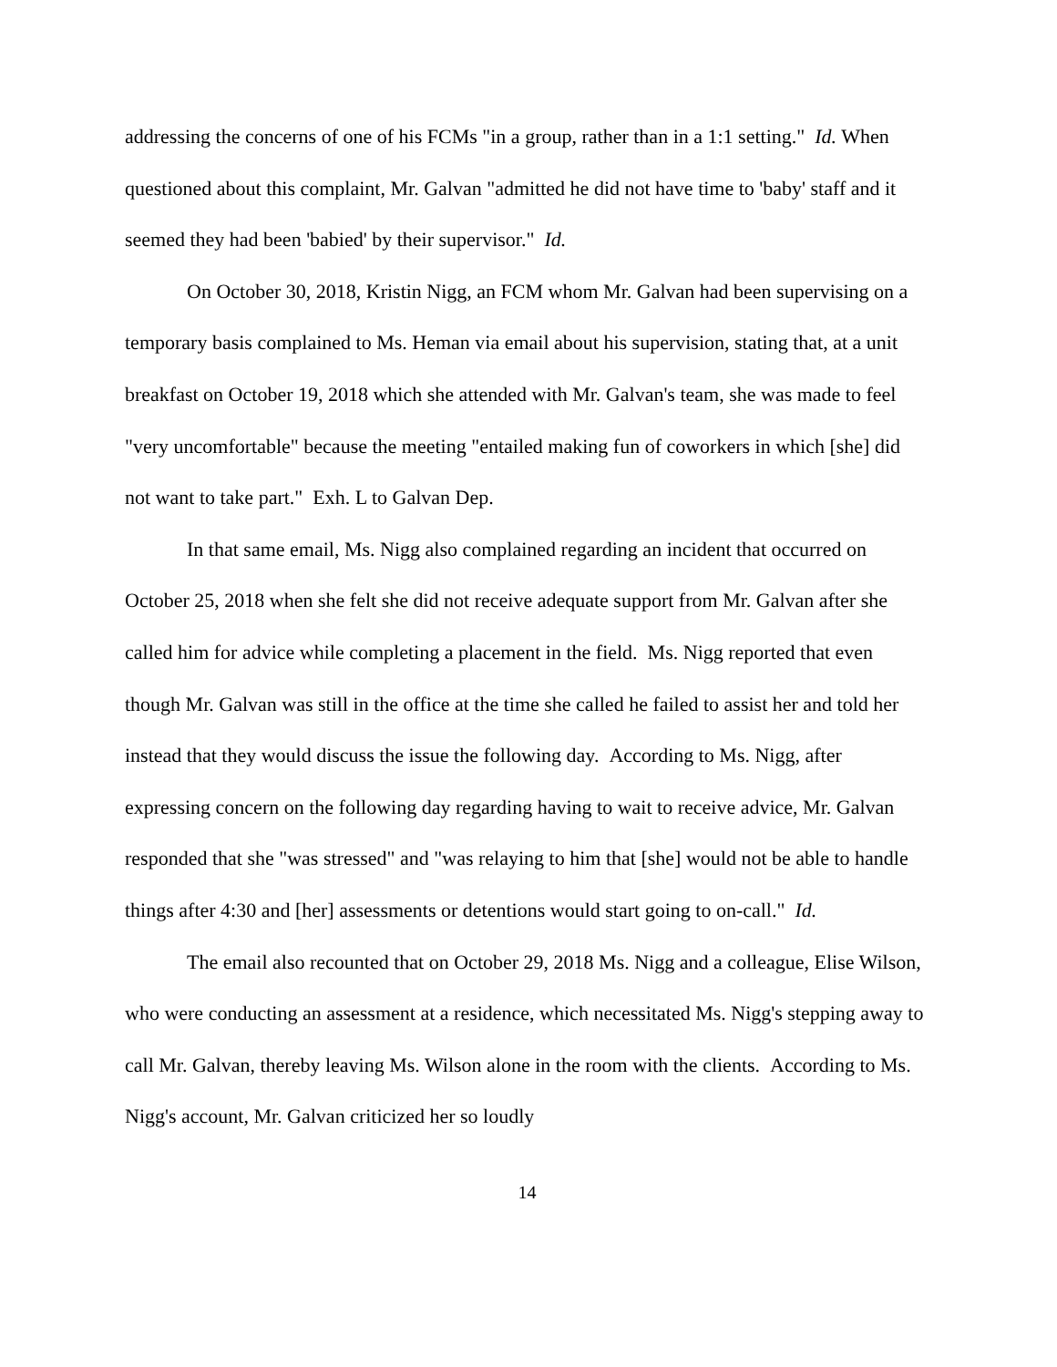addressing the concerns of one of his FCMs "in a group, rather than in a 1:1 setting." Id. When questioned about this complaint, Mr. Galvan "admitted he did not have time to 'baby' staff and it seemed they had been 'babied' by their supervisor." Id.
On October 30, 2018, Kristin Nigg, an FCM whom Mr. Galvan had been supervising on a temporary basis complained to Ms. Heman via email about his supervision, stating that, at a unit breakfast on October 19, 2018 which she attended with Mr. Galvan's team, she was made to feel "very uncomfortable" because the meeting "entailed making fun of coworkers in which [she] did not want to take part." Exh. L to Galvan Dep.
In that same email, Ms. Nigg also complained regarding an incident that occurred on October 25, 2018 when she felt she did not receive adequate support from Mr. Galvan after she called him for advice while completing a placement in the field. Ms. Nigg reported that even though Mr. Galvan was still in the office at the time she called he failed to assist her and told her instead that they would discuss the issue the following day. According to Ms. Nigg, after expressing concern on the following day regarding having to wait to receive advice, Mr. Galvan responded that she "was stressed" and "was relaying to him that [she] would not be able to handle things after 4:30 and [her] assessments or detentions would start going to on-call." Id.
The email also recounted that on October 29, 2018 Ms. Nigg and a colleague, Elise Wilson, who were conducting an assessment at a residence, which necessitated Ms. Nigg's stepping away to call Mr. Galvan, thereby leaving Ms. Wilson alone in the room with the clients. According to Ms. Nigg's account, Mr. Galvan criticized her so loudly
14